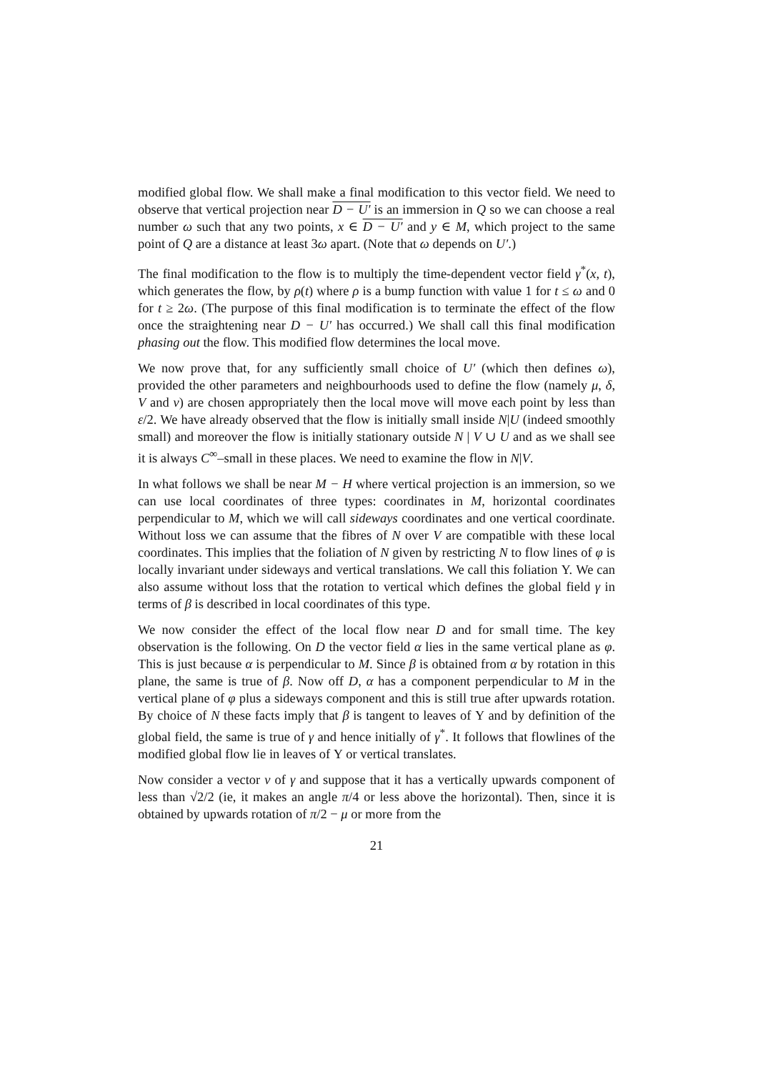modified global flow. We shall make a final modification to this vector field. We need to observe that vertical projection near D − U′ is an immersion in Q so we can choose a real number ω such that any two points, x ∈ D − U′ and y ∈ M, which project to the same point of Q are a distance at least 3ω apart. (Note that ω depends on U′.)
The final modification to the flow is to multiply the time-dependent vector field γ<sup>*</sup>(x, t), which generates the flow, by ρ(t) where ρ is a bump function with value 1 for t ≤ ω and 0 for t ≥ 2ω. (The purpose of this final modification is to terminate the effect of the flow once the straightening near D − U′ has occurred.) We shall call this final modification phasing out the flow. This modified flow determines the local move.
We now prove that, for any sufficiently small choice of U′ (which then defines ω), provided the other parameters and neighbourhoods used to define the flow (namely μ, δ, V and ν) are chosen appropriately then the local move will move each point by less than ε/2. We have already observed that the flow is initially small inside N|U (indeed smoothly small) and moreover the flow is initially stationary outside N | V ∪ U and as we shall see it is always C<sup>∞</sup>–small in these places. We need to examine the flow in N|V.
In what follows we shall be near M − H where vertical projection is an immersion, so we can use local coordinates of three types: coordinates in M, horizontal coordinates perpendicular to M, which we will call sideways coordinates and one vertical coordinate. Without loss we can assume that the fibres of N over V are compatible with these local coordinates. This implies that the foliation of N given by restricting N to flow lines of φ is locally invariant under sideways and vertical translations. We call this foliation Υ. We can also assume without loss that the rotation to vertical which defines the global field γ in terms of β is described in local coordinates of this type.
We now consider the effect of the local flow near D and for small time. The key observation is the following. On D the vector field α lies in the same vertical plane as φ. This is just because α is perpendicular to M. Since β is obtained from α by rotation in this plane, the same is true of β. Now off D, α has a component perpendicular to M in the vertical plane of φ plus a sideways component and this is still true after upwards rotation. By choice of N these facts imply that β is tangent to leaves of Υ and by definition of the global field, the same is true of γ and hence initially of γ<sup>*</sup>. It follows that flowlines of the modified global flow lie in leaves of Υ or vertical translates.
Now consider a vector v of γ and suppose that it has a vertically upwards component of less than √2/2 (ie, it makes an angle π/4 or less above the horizontal). Then, since it is obtained by upwards rotation of π/2 − μ or more from the
21